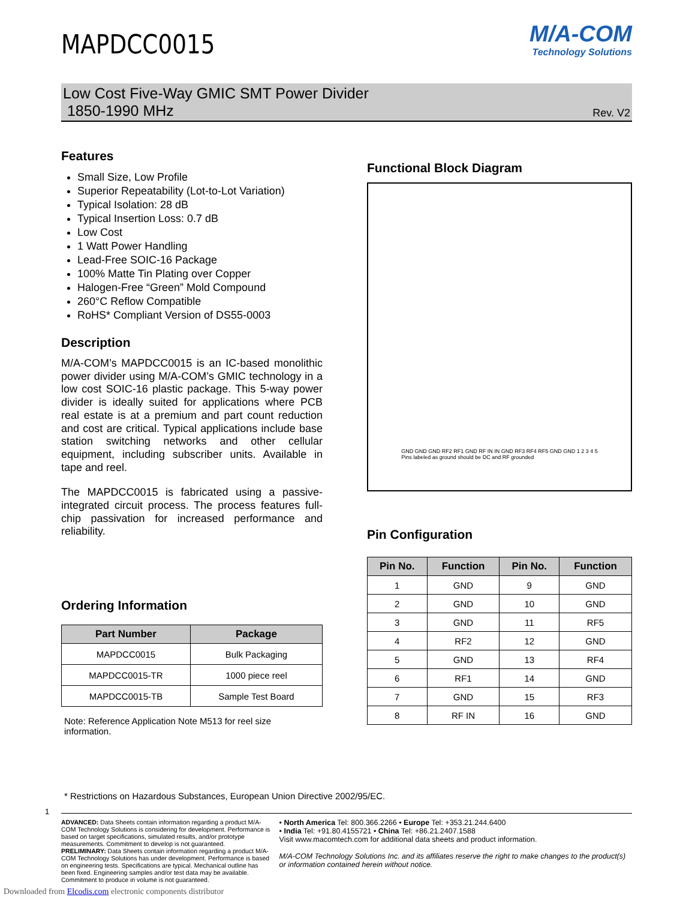MAPDCC0015
M/A-COM
Technology Solutions
Low Cost Five-Way GMIC SMT Power Divider
1850-1990 MHz
Rev. V2
Features
Small Size, Low Profile
Superior Repeatability (Lot-to-Lot Variation)
Typical Isolation: 28 dB
Typical Insertion Loss: 0.7 dB
Low Cost
1 Watt Power Handling
Lead-Free SOIC-16 Package
100% Matte Tin Plating over Copper
Halogen-Free “Green” Mold Compound
260°C Reflow Compatible
RoHS* Compliant Version of DS55-0003
Description
M/A-COM’s MAPDCC0015 is an IC-based monolithic power divider using M/A-COM’s GMIC technology in a low cost SOIC-16 plastic package. This 5-way power divider is ideally suited for applications where PCB real estate is at a premium and part count reduction and cost are critical. Typical applications include base station switching networks and other cellular equipment, including subscriber units. Available in tape and reel.
The MAPDCC0015 is fabricated using a passive-integrated circuit process. The process features full-chip passivation for increased performance and reliability.
Ordering Information
| Part Number | Package |
| --- | --- |
| MAPDCC0015 | Bulk Packaging |
| MAPDCC0015-TR | 1000 piece reel |
| MAPDCC0015-TB | Sample Test Board |
Note: Reference Application Note M513 for reel size information.
Functional Block Diagram
GND GND GND RF2 RF1 GND RF IN IN GND RF3 RF4 RF5 GND GND 1 2 3 4 5
Pins labeled as ground should be DC and RF grounded
Pin Configuration
| Pin No. | Function | Pin No. | Function |
| --- | --- | --- | --- |
| 1 | GND | 9 | GND |
| 2 | GND | 10 | GND |
| 3 | GND | 11 | RF5 |
| 4 | RF2 | 12 | GND |
| 5 | GND | 13 | RF4 |
| 6 | RF1 | 14 | GND |
| 7 | GND | 15 | RF3 |
| 8 | RF IN | 16 | GND |
* Restrictions on Hazardous Substances, European Union Directive 2002/95/EC.
ADVANCED: Data Sheets contain information regarding a product M/A-COM Technology Solutions is considering for development. Performance is based on target specifications, simulated results, and/or prototype measurements. Commitment to develop is not guaranteed.
PRELIMINARY: Data Sheets contain information regarding a product M/A-COM Technology Solutions has under development. Performance is based on engineering tests. Specifications are typical. Mechanical outline has been fixed. Engineering samples and/or test data may be available. Commitment to produce in volume is not guaranteed.
• North America Tel: 800.366.2266 • Europe Tel: +353.21.244.6400
• India Tel: +91.80.4155721 • China Tel: +86.21.2407.1588
Visit www.macomtech.com for additional data sheets and product information.
M/A-COM Technology Solutions Inc. and its affiliates reserve the right to make changes to the product(s) or information contained herein without notice.
1
Downloaded from Elcodis.com electronic components distributor